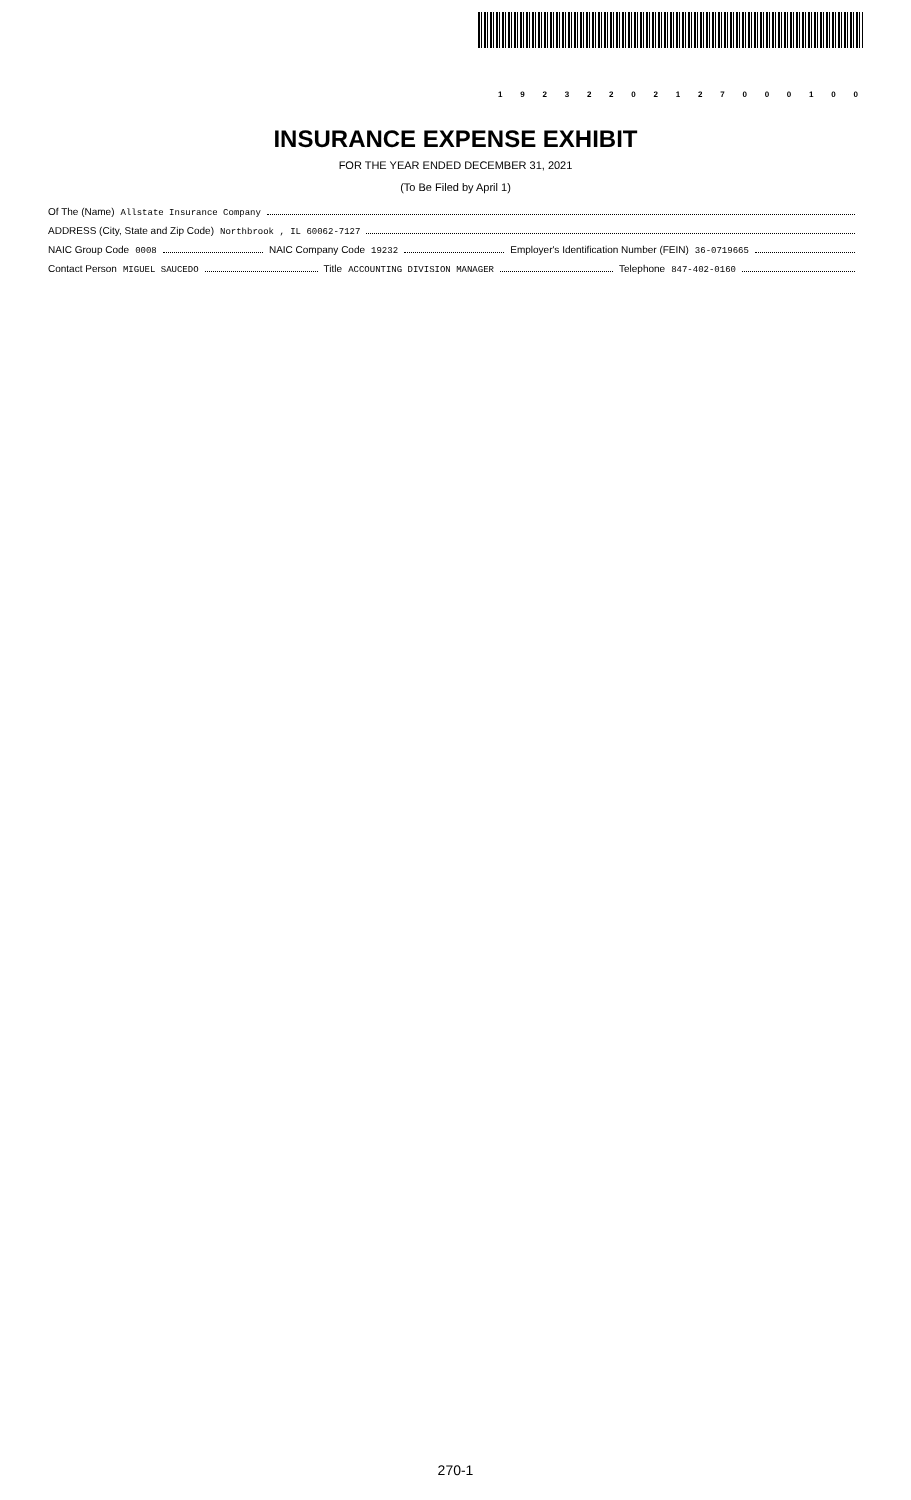19232202127000100
INSURANCE EXPENSE EXHIBIT
FOR THE YEAR ENDED DECEMBER 31, 2021
(To Be Filed by April 1)
Of The (Name) Allstate Insurance Company
ADDRESS (City, State and Zip Code) Northbrook , IL 60062-7127
NAIC Group Code 0008 NAIC Company Code 19232 Employer's Identification Number (FEIN) 36-0719665
Contact Person MIGUEL SAUCEDO Title ACCOUNTING DIVISION MANAGER Telephone 847-402-0160
270-1